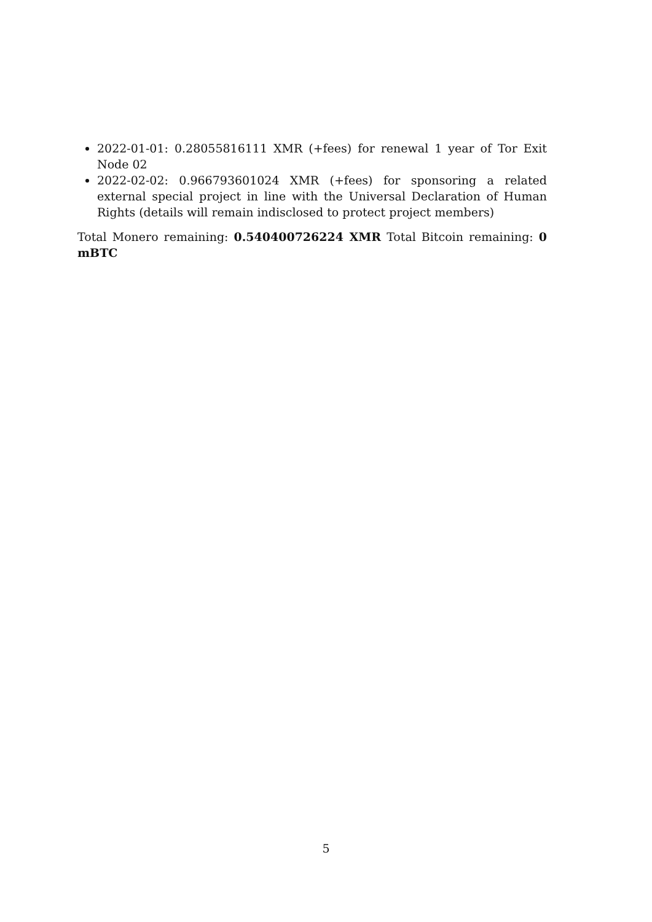2022-01-01: 0.28055816111 XMR (+fees) for renewal 1 year of Tor Exit Node 02
2022-02-02: 0.966793601024 XMR (+fees) for sponsoring a related external special project in line with the Universal Declaration of Human Rights (details will remain indisclosed to protect project members)
Total Monero remaining: 0.540400726224 XMR Total Bitcoin remaining: 0 mBTC
5